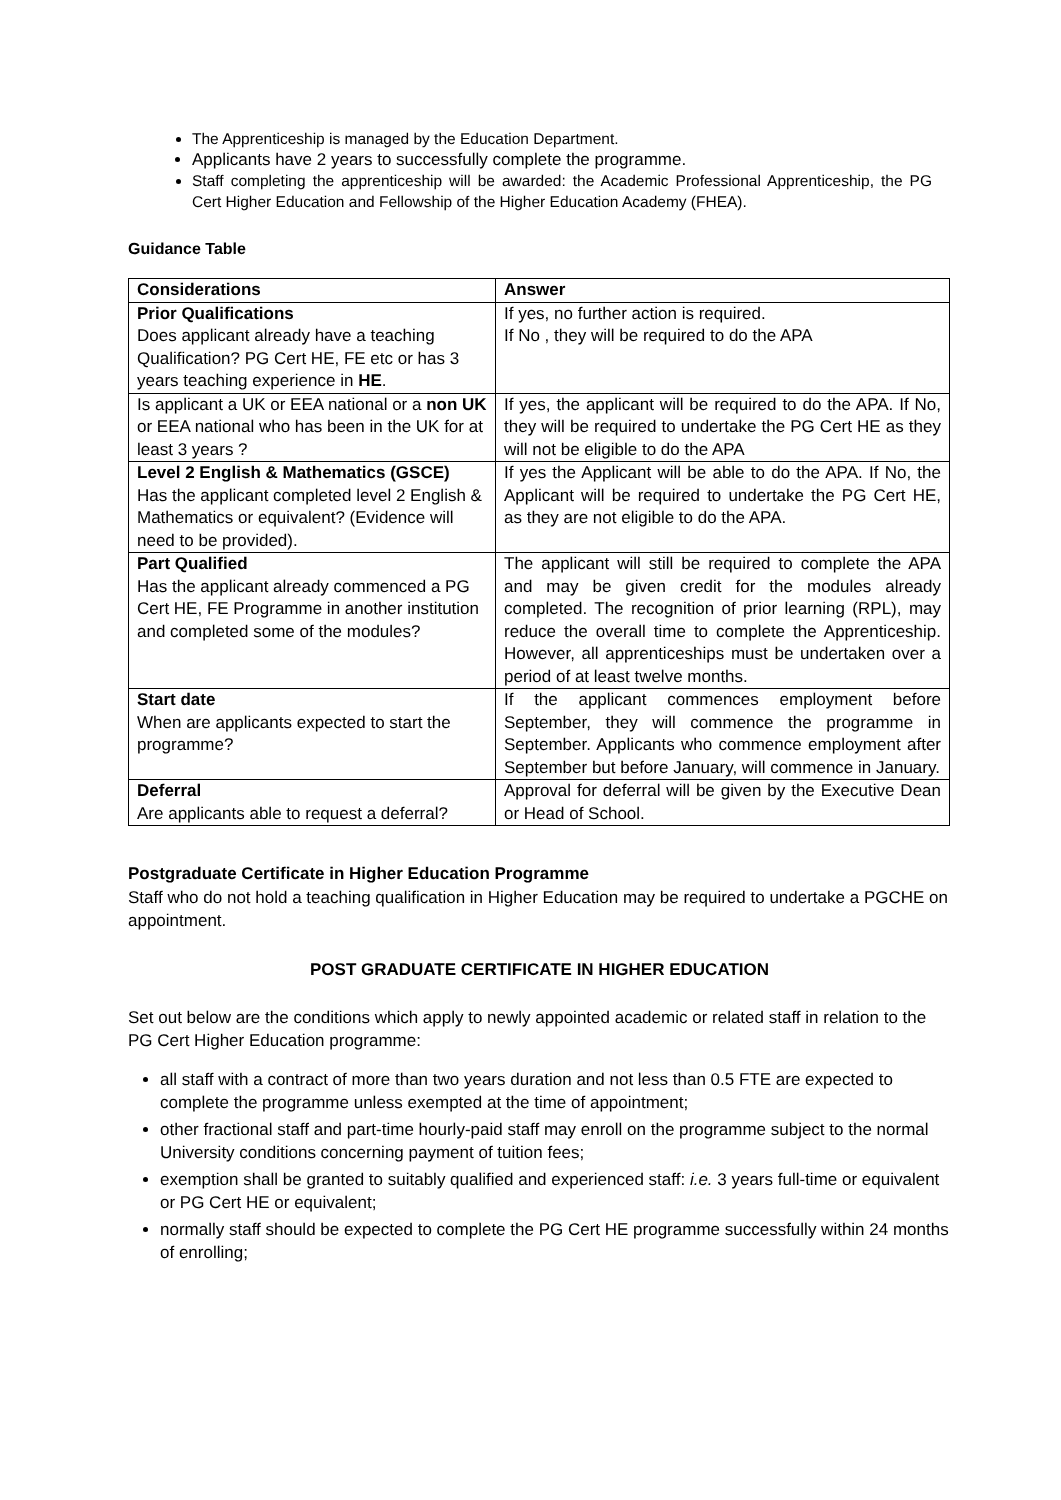The Apprenticeship is managed by the Education Department.
Applicants have 2 years to successfully complete the programme.
Staff completing the apprenticeship will be awarded: the Academic Professional Apprenticeship, the PG Cert Higher Education and Fellowship of the Higher Education Academy (FHEA).
Guidance Table
| Considerations | Answer |
| --- | --- |
| Prior Qualifications Does applicant already have a teaching Qualification? PG Cert HE, FE etc or has 3 years teaching experience in HE . | If yes, no further action is required. If No , they will be required to do the APA |
| Is applicant a UK or EEA national or a non UK or EEA national who has been in the UK for at least 3 years ? | If yes, the applicant will be required to do the APA. If No, they will be required to undertake the PG Cert HE as they will not be eligible to do the APA |
| Level 2 English & Mathematics (GSCE) Has the applicant completed level 2 English & Mathematics or equivalent? (Evidence will need to be provided). | If yes the Applicant will be able to do the APA. If No, the Applicant will be required to undertake the PG Cert HE, as they are not eligible to do the APA. |
| Part Qualified Has the applicant already commenced a PG Cert HE, FE Programme in another institution and completed some of the modules? | The applicant will still be required to complete the APA and may be given credit for the modules already completed. The recognition of prior learning (RPL), may reduce the overall time to complete the Apprenticeship. However, all apprenticeships must be undertaken over a period of at least twelve months. |
| Start date When are applicants expected to start the programme? | If the applicant commences employment before September, they will commence the programme in September. Applicants who commence employment after September but before January, will commence in January. |
| Deferral Are applicants able to request a deferral? | Approval for deferral will be given by the Executive Dean or Head of School. |
Postgraduate Certificate in Higher Education Programme
Staff who do not hold a teaching qualification in Higher Education may be required to undertake a PGCHE on appointment.
POST GRADUATE CERTIFICATE IN HIGHER EDUCATION
Set out below are the conditions which apply to newly appointed academic or related staff in relation to the PG Cert Higher Education programme:
all staff with a contract of more than two years duration and not less than 0.5 FTE are expected to complete the programme unless exempted at the time of appointment;
other fractional staff and part-time hourly-paid staff may enroll on the programme subject to the normal University conditions concerning payment of tuition fees;
exemption shall be granted to suitably qualified and experienced staff: i.e. 3 years full-time or equivalent or PG Cert HE or equivalent;
normally staff should be expected to complete the PG Cert HE programme successfully within 24 months of enrolling;